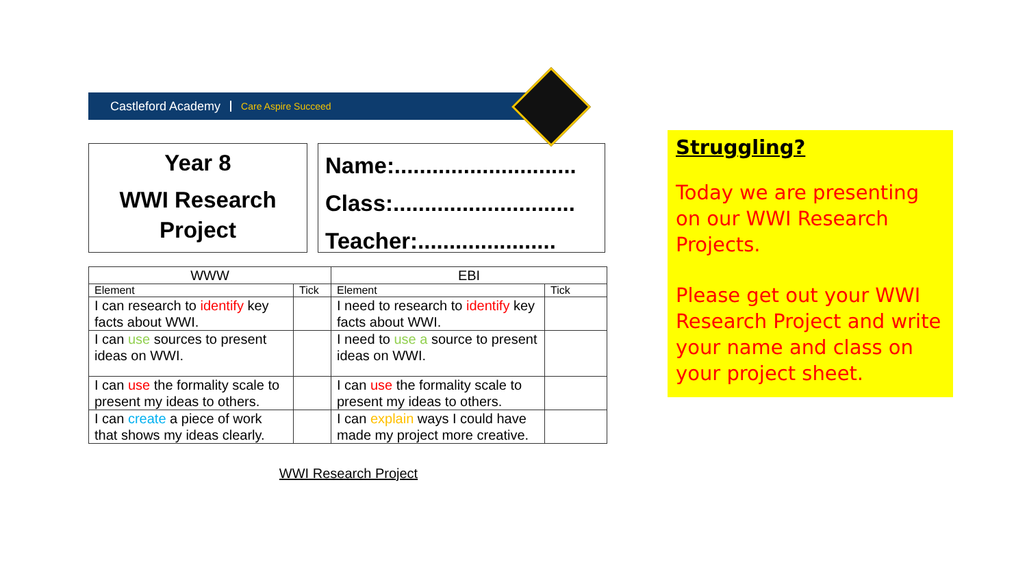Castleford Academy Care Aspire Succeed
Year 8
WWI Research Project
Name:.............................
Class:.............................
Teacher:......................
| WWW | | EBI | |
| --- | --- | --- | --- |
| Element | Tick | Element | Tick |
| I can research to identify key facts about WWI. | | I need to research to identify key facts about WWI. | |
| I can use sources to present ideas on WWI. | | I need to use a source to present ideas on WWI. | |
| I can use the formality scale to present my ideas to others. | | I can use the formality scale to present my ideas to others. | |
| I can create a piece of work that shows my ideas clearly. | | I can explain ways I could have made my project more creative. | |
WWI Research Project
Struggling?
Today we are presenting on our WWI Research Projects.
Please get out your WWI Research Project and write your name and class on your project sheet.